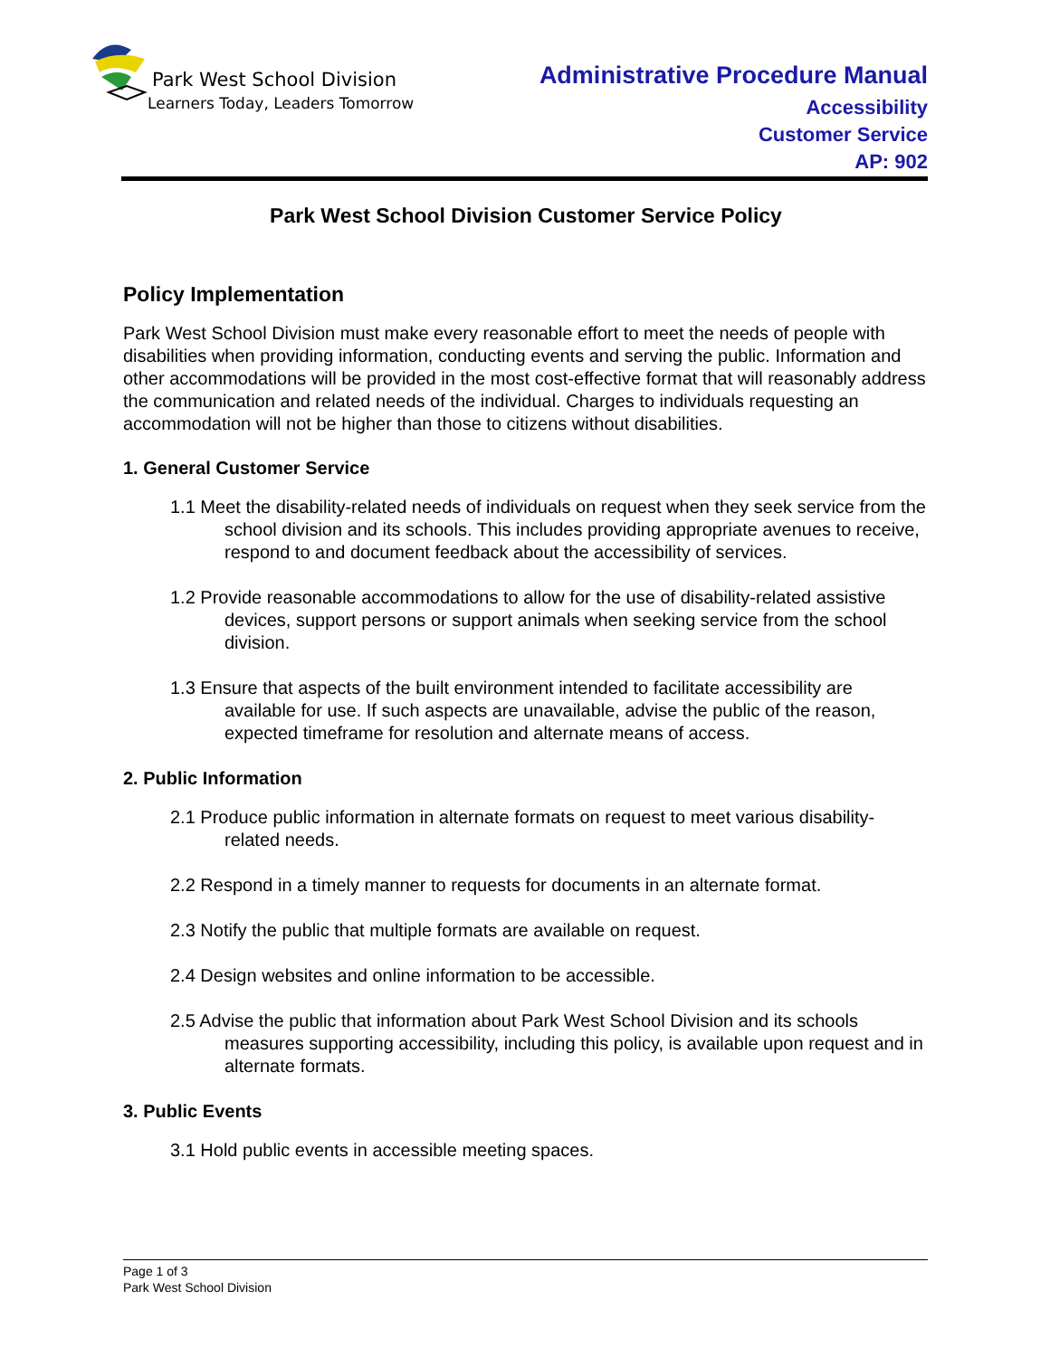Park West School Division
Learners Today, Leaders Tomorrow
Administrative Procedure Manual
Accessibility
Customer Service
AP: 902
Park West School Division Customer Service Policy
Policy Implementation
Park West School Division must make every reasonable effort to meet the needs of people with disabilities when providing information, conducting events and serving the public. Information and other accommodations will be provided in the most cost-effective format that will reasonably address the communication and related needs of the individual. Charges to individuals requesting an accommodation will not be higher than those to citizens without disabilities.
1. General Customer Service
1.1 Meet the disability-related needs of individuals on request when they seek service from the school division and its schools. This includes providing appropriate avenues to receive, respond to and document feedback about the accessibility of services.
1.2 Provide reasonable accommodations to allow for the use of disability-related assistive devices, support persons or support animals when seeking service from the school division.
1.3 Ensure that aspects of the built environment intended to facilitate accessibility are available for use. If such aspects are unavailable, advise the public of the reason, expected timeframe for resolution and alternate means of access.
2. Public Information
2.1 Produce public information in alternate formats on request to meet various disability-related needs.
2.2 Respond in a timely manner to requests for documents in an alternate format.
2.3 Notify the public that multiple formats are available on request.
2.4 Design websites and online information to be accessible.
2.5 Advise the public that information about Park West School Division and its schools measures supporting accessibility, including this policy, is available upon request and in alternate formats.
3. Public Events
3.1 Hold public events in accessible meeting spaces.
Page 1 of 3
Park West School Division